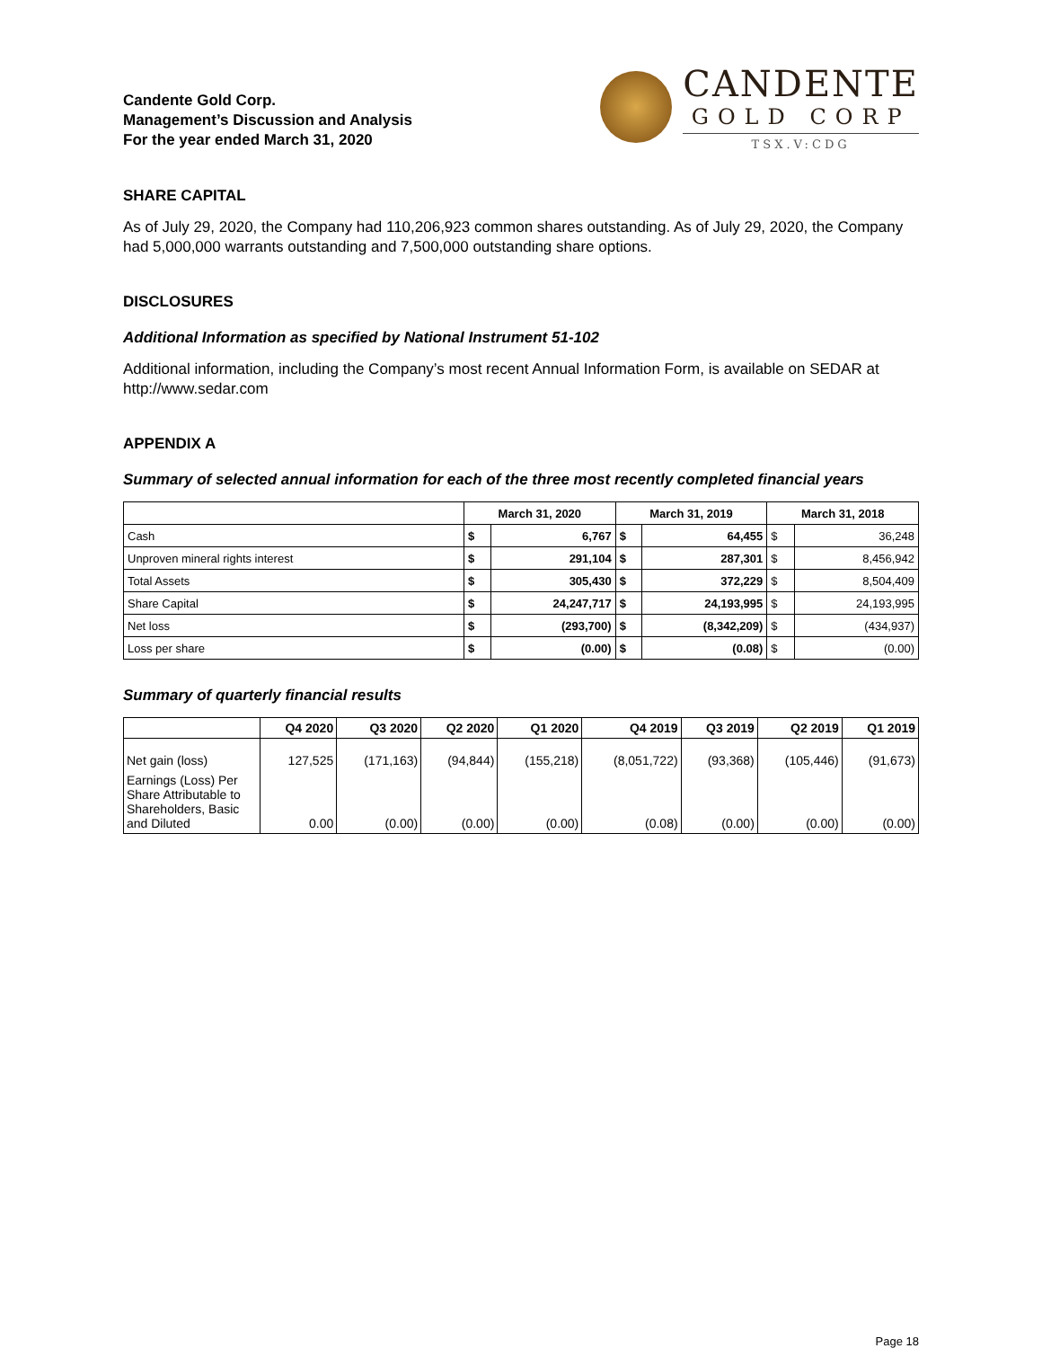Candente Gold Corp.
Management’s Discussion and Analysis
For the year ended March 31, 2020
CANDENTE
GOLD CORP
TSX.V:CDG
SHARE CAPITAL
As of July 29, 2020, the Company had 110,206,923 common shares outstanding. As of July 29, 2020, the Company had 5,000,000 warrants outstanding and 7,500,000 outstanding share options.
DISCLOSURES
Additional Information as specified by National Instrument 51-102
Additional information, including the Company’s most recent Annual Information Form, is available on SEDAR at http://www.sedar.com
APPENDIX A
Summary of selected annual information for each of the three most recently completed financial years
| | March 31, 2020 | | March 31, 2019 | | March 31, 2018 | |
| --- | --- | --- | --- | --- | --- | --- |
| Cash | $ | 6,767 | $ | 64,455 | $ | 36,248 |
| Unproven mineral rights interest | $ | 291,104 | $ | 287,301 | $ | 8,456,942 |
| Total Assets | $ | 305,430 | $ | 372,229 | $ | 8,504,409 |
| Share Capital | $ | 24,247,717 | $ | 24,193,995 | $ | 24,193,995 |
| Net loss | $ | (293,700) | $ | (8,342,209) | $ | (434,937) |
| Loss per share | $ | (0.00) | $ | (0.08) | $ | (0.00) |
Summary of quarterly financial results
| | Q4 2020 | Q3 2020 | Q2 2020 | Q1 2020 | Q4 2019 | Q3 2019 | Q2 2019 | Q1 2019 |
| --- | --- | --- | --- | --- | --- | --- | --- | --- |
| Net gain (loss) | 127,525 | (171,163) | (94,844) | (155,218) | (8,051,722) | (93,368) | (105,446) | (91,673) |
| Earnings (Loss) Per Share Attributable to Shareholders, Basic and Diluted | 0.00 | (0.00) | (0.00) | (0.00) | (0.08) | (0.00) | (0.00) | (0.00) |
Page 18